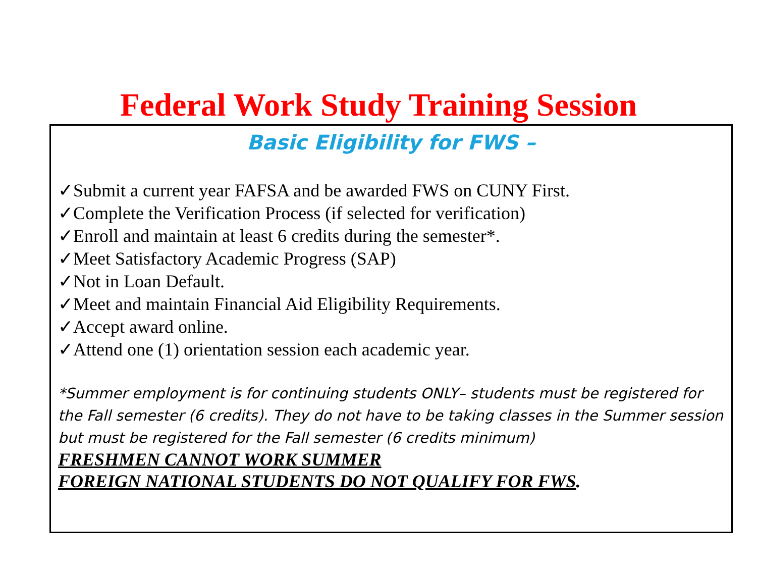Federal Work Study Training Session
Basic Eligibility for FWS –
✓Submit a current year FAFSA and be awarded FWS on CUNY First.
✓Complete the Verification Process (if selected for verification)
✓Enroll and maintain at least 6 credits during the semester*.
✓Meet Satisfactory Academic Progress (SAP)
✓Not in Loan Default.
✓Meet and maintain Financial Aid Eligibility Requirements.
✓Accept award online.
✓Attend one (1) orientation session each academic year.
*Summer employment is for continuing students ONLY– students must be registered for the Fall semester (6 credits). They do not have to be taking classes in the Summer session but must be registered for the Fall semester (6 credits minimum)
FRESHMEN CANNOT WORK SUMMER
FOREIGN NATIONAL STUDENTS DO NOT QUALIFY FOR FWS.